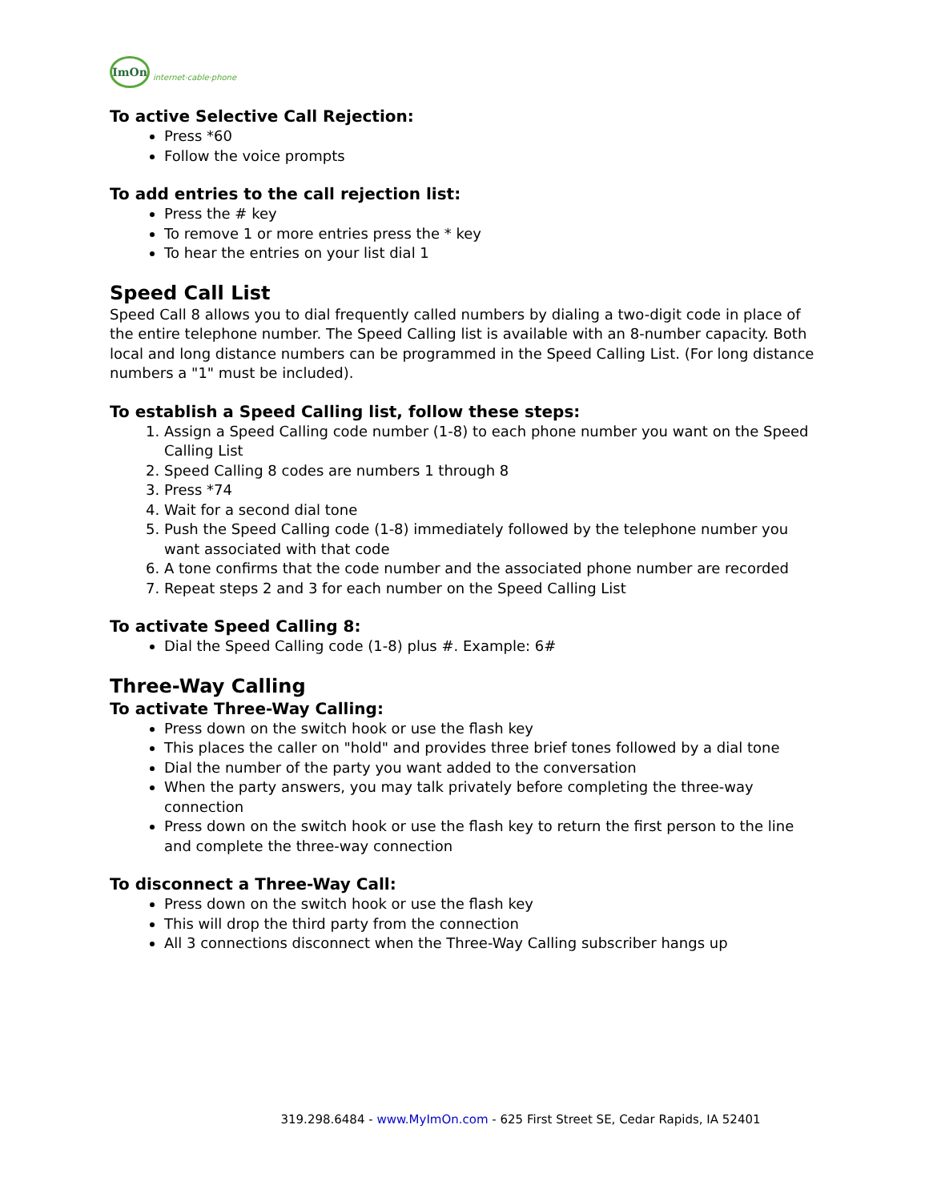ImOn
internet·cable·phone
To active Selective Call Rejection:
Press *60
Follow the voice prompts
To add entries to the call rejection list:
Press the # key
To remove 1 or more entries press the * key
To hear the entries on your list dial 1
Speed Call List
Speed Call 8 allows you to dial frequently called numbers by dialing a two-digit code in place of the entire telephone number. The Speed Calling list is available with an 8-number capacity. Both local and long distance numbers can be programmed in the Speed Calling List. (For long distance numbers a "1" must be included).
To establish a Speed Calling list, follow these steps:
1. Assign a Speed Calling code number (1-8) to each phone number you want on the Speed Calling List
2. Speed Calling 8 codes are numbers 1 through 8
3. Press *74
4. Wait for a second dial tone
5. Push the Speed Calling code (1-8) immediately followed by the telephone number you want associated with that code
6. A tone confirms that the code number and the associated phone number are recorded
7. Repeat steps 2 and 3 for each number on the Speed Calling List
To activate Speed Calling 8:
Dial the Speed Calling code (1-8) plus #. Example: 6#
Three-Way Calling
To activate Three-Way Calling:
Press down on the switch hook or use the flash key
This places the caller on "hold" and provides three brief tones followed by a dial tone
Dial the number of the party you want added to the conversation
When the party answers, you may talk privately before completing the three-way connection
Press down on the switch hook or use the flash key to return the first person to the line and complete the three-way connection
To disconnect a Three-Way Call:
Press down on the switch hook or use the flash key
This will drop the third party from the connection
All 3 connections disconnect when the Three-Way Calling subscriber hangs up
319.298.6484 - www.MyImOn.com - 625 First Street SE, Cedar Rapids, IA 52401